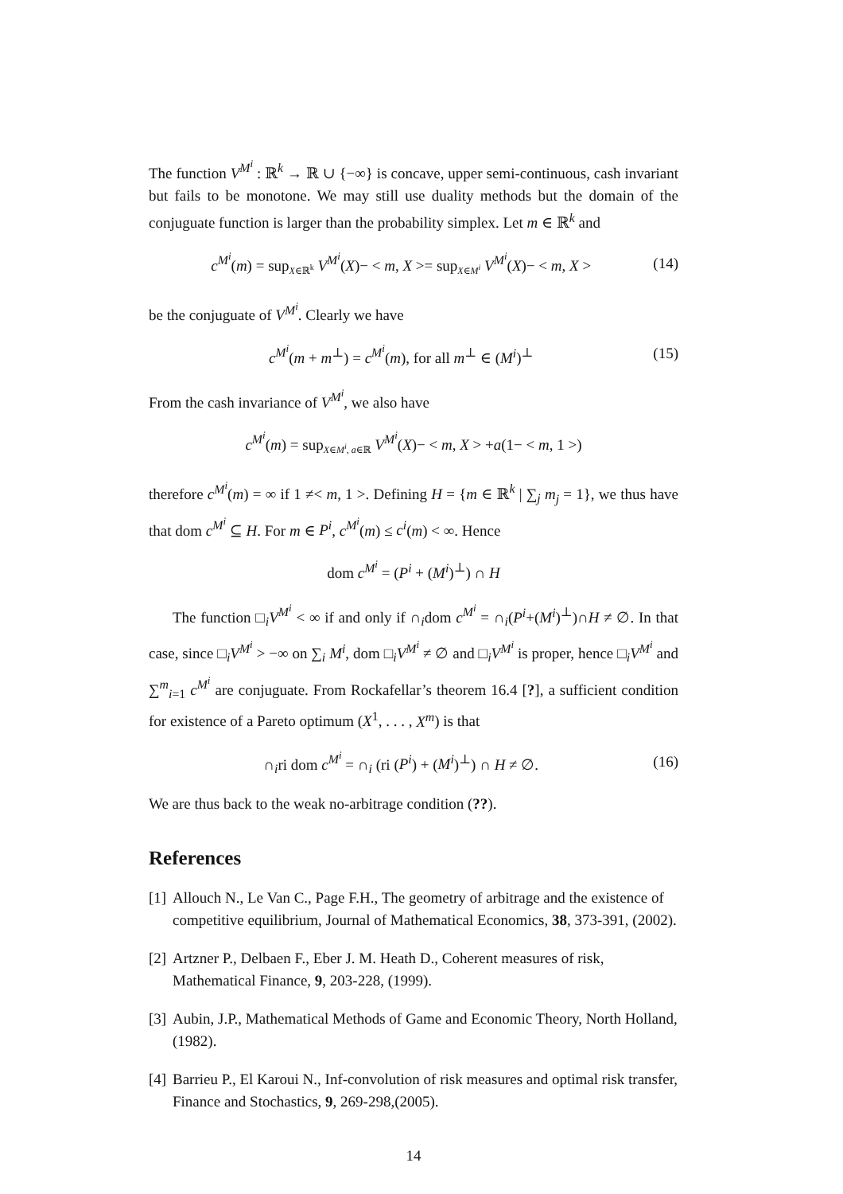The function V<sup>M<sup>i</sup></sup> : ℝ<sup>k</sup> → ℝ ∪ {−∞} is concave, upper semi-continuous, cash invariant but fails to be monotone. We may still use duality methods but the domain of the conjuguate function is larger than the probability simplex. Let m ∈ ℝ<sup>k</sup> and
c<sup>M<sup>i</sup></sup>(m) = sup<sub>X∈ℝ<sup>k</sup></sub> V<sup>M<sup>i</sup></sup>(X)− < m, X >= sup<sub>X∈M<sup>i</sup></sub> V<sup>M<sup>i</sup></sup>(X)− < m, X > (14)
be the conjuguate of V<sup>M<sup>i</sup></sup>. Clearly we have
c<sup>M<sup>i</sup></sup>(m + m<sup>⊥</sup>) = c<sup>M<sup>i</sup></sup>(m), for all m<sup>⊥</sup> ∈ (M<sup>i</sup>)<sup>⊥</sup> (15)
From the cash invariance of V<sup>M<sup>i</sup></sup>, we also have
c<sup>M<sup>i</sup></sup>(m) = sup<sub>X∈M<sup>i</sup>, a∈ℝ</sub> V<sup>M<sup>i</sup></sup>(X)− < m, X > +a(1− < m, 1 >)
therefore c<sup>M<sup>i</sup></sup>(m) = ∞ if 1 ≠< m, 1 >. Defining H = {m ∈ ℝ<sup>k</sup> | ∑<sub>j</sub> m<sub>j</sub> = 1}, we thus have that dom c<sup>M<sup>i</sup></sup> ⊆ H. For m ∈ P<sup>i</sup>, c<sup>M<sup>i</sup></sup>(m) ≤ c<sup>i</sup>(m) < ∞. Hence
dom c<sup>M<sup>i</sup></sup> = (P<sup>i</sup> + (M<sup>i</sup>)<sup>⊥</sup>) ∩ H
The function □<sub>i</sub>V<sup>M<sup>i</sup></sup> < ∞ if and only if ∩<sub>i</sub>dom c<sup>M<sup>i</sup></sup> = ∩<sub>i</sub>(P<sup>i</sup>+(M<sup>i</sup>)<sup>⊥</sup>)∩H ≠ ∅. In that case, since □<sub>i</sub>V<sup>M<sup>i</sup></sup> > −∞ on ∑<sub>i</sub> M<sup>i</sup>, dom □<sub>i</sub>V<sup>M<sup>i</sup></sup> ≠ ∅ and □<sub>i</sub>V<sup>M<sup>i</sup></sup> is proper, hence □<sub>i</sub>V<sup>M<sup>i</sup></sup> and ∑<sup>m</sup><sub>i=1</sub> c<sup>M<sup>i</sup></sup> are conjuguate. From Rockafellar’s theorem 16.4 [?], a sufficient condition for existence of a Pareto optimum (X<sup>1</sup>, . . . , X<sup>m</sup>) is that
∩<sub>i</sub>ri dom c<sup>M<sup>i</sup></sup> = ∩<sub>i</sub> (ri (P<sup>i</sup>) + (M<sup>i</sup>)<sup>⊥</sup>) ∩ H ≠ ∅. (16)
We are thus back to the weak no-arbitrage condition (??).
References
[1] Allouch N., Le Van C., Page F.H., The geometry of arbitrage and the existence of competitive equilibrium, Journal of Mathematical Economics, 38, 373-391, (2002).
[2] Artzner P., Delbaen F., Eber J. M. Heath D., Coherent measures of risk, Mathematical Finance, 9, 203-228, (1999).
[3] Aubin, J.P., Mathematical Methods of Game and Economic Theory, North Holland, (1982).
[4] Barrieu P., El Karoui N., Inf-convolution of risk measures and optimal risk transfer, Finance and Stochastics, 9, 269-298,(2005).
14